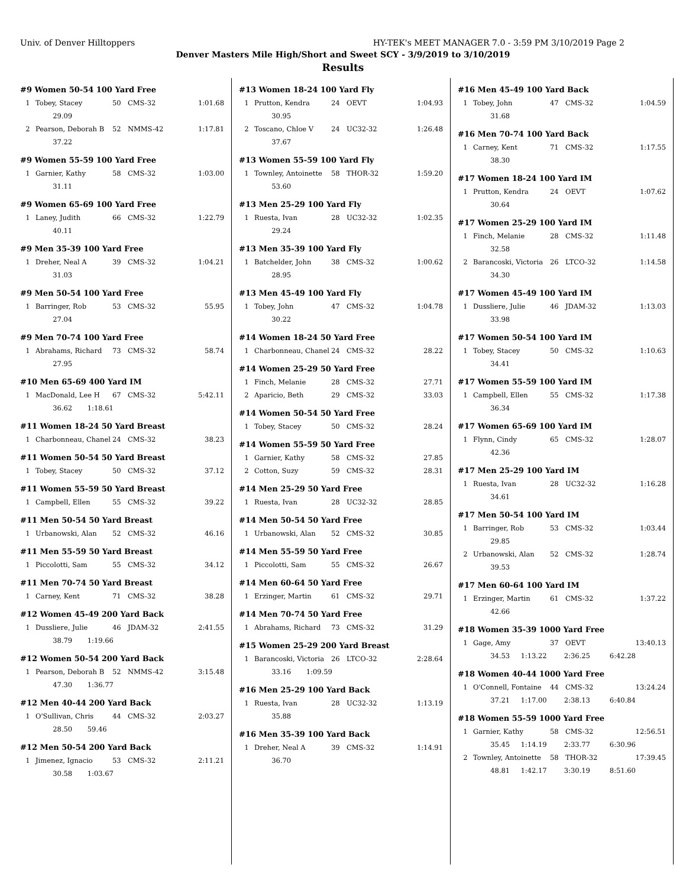Univ. of Denver Hilltoppers HY-TEK's MEET MANAGER 7.0 - 3:59 PM 3/10/2019 Page 2
Denver Masters Mile High/Short and Sweet SCY - 3/9/2019 to 3/10/2019
Results
#9 Women 50-54 100 Yard Free
| 1 | Tobey, Stacey | 50 | CMS-32 | 1:01.68 |
| | 29.09 | | | |
| 2 | Pearson, Deborah B | 52 | NMMS-42 | 1:17.81 |
| | 37.22 | | | |
#9 Women 55-59 100 Yard Free
| 1 | Garnier, Kathy | 58 | CMS-32 | 1:03.00 |
| | 31.11 | | | |
#9 Women 65-69 100 Yard Free
| 1 | Laney, Judith | 66 | CMS-32 | 1:22.79 |
| | 40.11 | | | |
#9 Men 35-39 100 Yard Free
| 1 | Dreher, Neal A | 39 | CMS-32 | 1:04.21 |
| | 31.03 | | | |
#9 Men 50-54 100 Yard Free
| 1 | Barringer, Rob | 53 | CMS-32 | 55.95 |
| | 27.04 | | | |
#9 Men 70-74 100 Yard Free
| 1 | Abrahams, Richard | 73 | CMS-32 | 58.74 |
| | 27.95 | | | |
#10 Men 65-69 400 Yard IM
| 1 | MacDonald, Lee H | 67 | CMS-32 | 5:42.11 |
| | 36.62 1:18.61 | | | |
#11 Women 18-24 50 Yard Breast
| 1 | Charbonneau, Chanel | 24 | CMS-32 | 38.23 |
#11 Women 50-54 50 Yard Breast
| 1 | Tobey, Stacey | 50 | CMS-32 | 37.12 |
#11 Women 55-59 50 Yard Breast
| 1 | Campbell, Ellen | 55 | CMS-32 | 39.22 |
#11 Men 50-54 50 Yard Breast
| 1 | Urbanowski, Alan | 52 | CMS-32 | 46.16 |
#11 Men 55-59 50 Yard Breast
| 1 | Piccolotti, Sam | 55 | CMS-32 | 34.12 |
#11 Men 70-74 50 Yard Breast
| 1 | Carney, Kent | 71 | CMS-32 | 38.28 |
#12 Women 45-49 200 Yard Back
| 1 | Dussliere, Julie | 46 | JDAM-32 | 2:41.55 |
| | 38.79 1:19.66 | | | |
#12 Women 50-54 200 Yard Back
| 1 | Pearson, Deborah B | 52 | NMMS-42 | 3:15.48 |
| | 47.30 1:36.77 | | | |
#12 Men 40-44 200 Yard Back
| 1 | O'Sullivan, Chris | 44 | CMS-32 | 2:03.27 |
| | 28.50 59.46 | | | |
#12 Men 50-54 200 Yard Back
| 1 | Jimenez, Ignacio | 53 | CMS-32 | 2:11.21 |
| | 30.58 1:03.67 | | | |
#13 Women 18-24 100 Yard Fly
| 1 | Prutton, Kendra | 24 | OEVT | 1:04.93 |
| | 30.95 | | | |
| 2 | Toscano, Chloe V | 24 | UC32-32 | 1:26.48 |
| | 37.67 | | | |
#13 Women 55-59 100 Yard Fly
| 1 | Townley, Antoinette | 58 | THOR-32 | 1:59.20 |
| | 53.60 | | | |
#13 Men 25-29 100 Yard Fly
| 1 | Ruesta, Ivan | 28 | UC32-32 | 1:02.35 |
| | 29.24 | | | |
#13 Men 35-39 100 Yard Fly
| 1 | Batchelder, John | 38 | CMS-32 | 1:00.62 |
| | 28.95 | | | |
#13 Men 45-49 100 Yard Fly
| 1 | Tobey, John | 47 | CMS-32 | 1:04.78 |
| | 30.22 | | | |
#14 Women 18-24 50 Yard Free
| 1 | Charbonneau, Chanel | 24 | CMS-32 | 28.22 |
#14 Women 25-29 50 Yard Free
| 1 | Finch, Melanie | 28 | CMS-32 | 27.71 |
| 2 | Aparicio, Beth | 29 | CMS-32 | 33.03 |
#14 Women 50-54 50 Yard Free
| 1 | Tobey, Stacey | 50 | CMS-32 | 28.24 |
#14 Women 55-59 50 Yard Free
| 1 | Garnier, Kathy | 58 | CMS-32 | 27.85 |
| 2 | Cotton, Suzy | 59 | CMS-32 | 28.31 |
#14 Men 25-29 50 Yard Free
| 1 | Ruesta, Ivan | 28 | UC32-32 | 28.85 |
#14 Men 50-54 50 Yard Free
| 1 | Urbanowski, Alan | 52 | CMS-32 | 30.85 |
#14 Men 55-59 50 Yard Free
| 1 | Piccolotti, Sam | 55 | CMS-32 | 26.67 |
#14 Men 60-64 50 Yard Free
| 1 | Erzinger, Martin | 61 | CMS-32 | 29.71 |
#14 Men 70-74 50 Yard Free
| 1 | Abrahams, Richard | 73 | CMS-32 | 31.29 |
#15 Women 25-29 200 Yard Breast
| 1 | Barancoski, Victoria | 26 | LTCO-32 | 2:28.64 |
| | 33.16 1:09.59 | | | |
#16 Men 25-29 100 Yard Back
| 1 | Ruesta, Ivan | 28 | UC32-32 | 1:13.19 |
| | 35.88 | | | |
#16 Men 35-39 100 Yard Back
| 1 | Dreher, Neal A | 39 | CMS-32 | 1:14.91 |
| | 36.70 | | | |
#16 Men 45-49 100 Yard Back
| 1 | Tobey, John | 47 | CMS-32 | 1:04.59 |
| | 31.68 | | | |
#16 Men 70-74 100 Yard Back
| 1 | Carney, Kent | 71 | CMS-32 | 1:17.55 |
| | 38.30 | | | |
#17 Women 18-24 100 Yard IM
| 1 | Prutton, Kendra | 24 | OEVT | 1:07.62 |
| | 30.64 | | | |
#17 Women 25-29 100 Yard IM
| 1 | Finch, Melanie | 28 | CMS-32 | 1:11.48 |
| | 32.58 | | | |
| 2 | Barancoski, Victoria | 26 | LTCO-32 | 1:14.58 |
| | 34.30 | | | |
#17 Women 45-49 100 Yard IM
| 1 | Dussliere, Julie | 46 | JDAM-32 | 1:13.03 |
| | 33.98 | | | |
#17 Women 50-54 100 Yard IM
| 1 | Tobey, Stacey | 50 | CMS-32 | 1:10.63 |
| | 34.41 | | | |
#17 Women 55-59 100 Yard IM
| 1 | Campbell, Ellen | 55 | CMS-32 | 1:17.38 |
| | 36.34 | | | |
#17 Women 65-69 100 Yard IM
| 1 | Flynn, Cindy | 65 | CMS-32 | 1:28.07 |
| | 42.36 | | | |
#17 Men 25-29 100 Yard IM
| 1 | Ruesta, Ivan | 28 | UC32-32 | 1:16.28 |
| | 34.61 | | | |
#17 Men 50-54 100 Yard IM
| 1 | Barringer, Rob | 53 | CMS-32 | 1:03.44 |
| | 29.85 | | | |
| 2 | Urbanowski, Alan | 52 | CMS-32 | 1:28.74 |
| | 39.53 | | | |
#17 Men 60-64 100 Yard IM
| 1 | Erzinger, Martin | 61 | CMS-32 | 1:37.22 |
| | 42.66 | | | |
#18 Women 35-39 1000 Yard Free
| 1 | Gage, Amy | 37 | OEVT | 13:40.13 |
| | 34.53 1:13.22 2:36.25 6:42.28 | | | |
#18 Women 40-44 1000 Yard Free
| 1 | O'Connell, Fontaine | 44 | CMS-32 | 13:24.24 |
| | 37.21 1:17.00 2:38.13 6:40.84 | | | |
#18 Women 55-59 1000 Yard Free
| 1 | Garnier, Kathy | 58 | CMS-32 | 12:56.51 |
| | 35.45 1:14.19 2:33.77 6:30.96 | | | |
| 2 | Townley, Antoinette | 58 | THOR-32 | 17:39.45 |
| | 48.81 1:42.17 3:30.19 8:51.60 | | | |